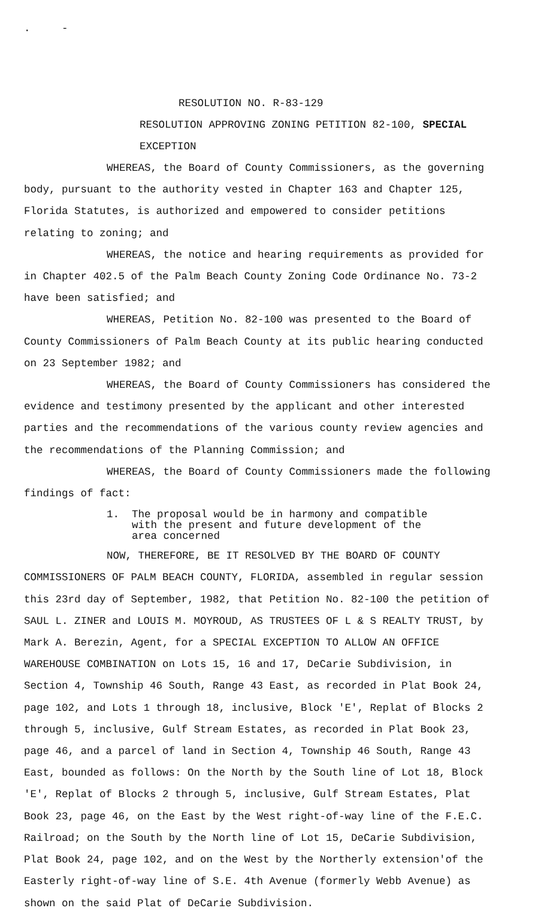. -
RESOLUTION NO. R-83-129
RESOLUTION APPROVING ZONING PETITION 82-100, SPECIAL EXCEPTION
WHEREAS, the Board of County Commissioners, as the governing body, pursuant to the authority vested in Chapter 163 and Chapter 125, Florida Statutes, is authorized and empowered to consider petitions relating to zoning; and
WHEREAS, the notice and hearing requirements as provided for in Chapter 402.5 of the Palm Beach County Zoning Code Ordinance No. 73-2 have been satisfied; and
WHEREAS, Petition No. 82-100 was presented to the Board of County Commissioners of Palm Beach County at its public hearing conducted on 23 September 1982; and
WHEREAS, the Board of County Commissioners has considered the evidence and testimony presented by the applicant and other interested parties and the recommendations of the various county review agencies and the recommendations of the Planning Commission; and
WHEREAS, the Board of County Commissioners made the following findings of fact:
1. The proposal would be in harmony and compatible
with the present and future development of the
area concerned
NOW, THEREFORE, BE IT RESOLVED BY THE BOARD OF COUNTY COMMISSIONERS OF PALM BEACH COUNTY, FLORIDA, assembled in regular session this 23rd day of September, 1982, that Petition No. 82-100 the petition of SAUL L. ZINER and LOUIS M. MOYROUD, AS TRUSTEES OF L & S REALTY TRUST, by Mark A. Berezin, Agent, for a SPECIAL EXCEPTION TO ALLOW AN OFFICE WAREHOUSE COMBINATION on Lots 15, 16 and 17, DeCarie Subdivision, in Section 4, Township 46 South, Range 43 East, as recorded in Plat Book 24, page 102, and Lots 1 through 18, inclusive, Block 'E', Replat of Blocks 2 through 5, inclusive, Gulf Stream Estates, as recorded in Plat Book 23, page 46, and a parcel of land in Section 4, Township 46 South, Range 43 East, bounded as follows: On the North by the South line of Lot 18, Block 'E', Replat of Blocks 2 through 5, inclusive, Gulf Stream Estates, Plat Book 23, page 46, on the East by the West right-of-way line of the F.E.C. Railroad; on the South by the North line of Lot 15, DeCarie Subdivision, Plat Book 24, page 102, and on the West by the Northerly extension'of the Easterly right-of-way line of S.E. 4th Avenue (formerly Webb Avenue) as shown on the said Plat of DeCarie Subdivision.